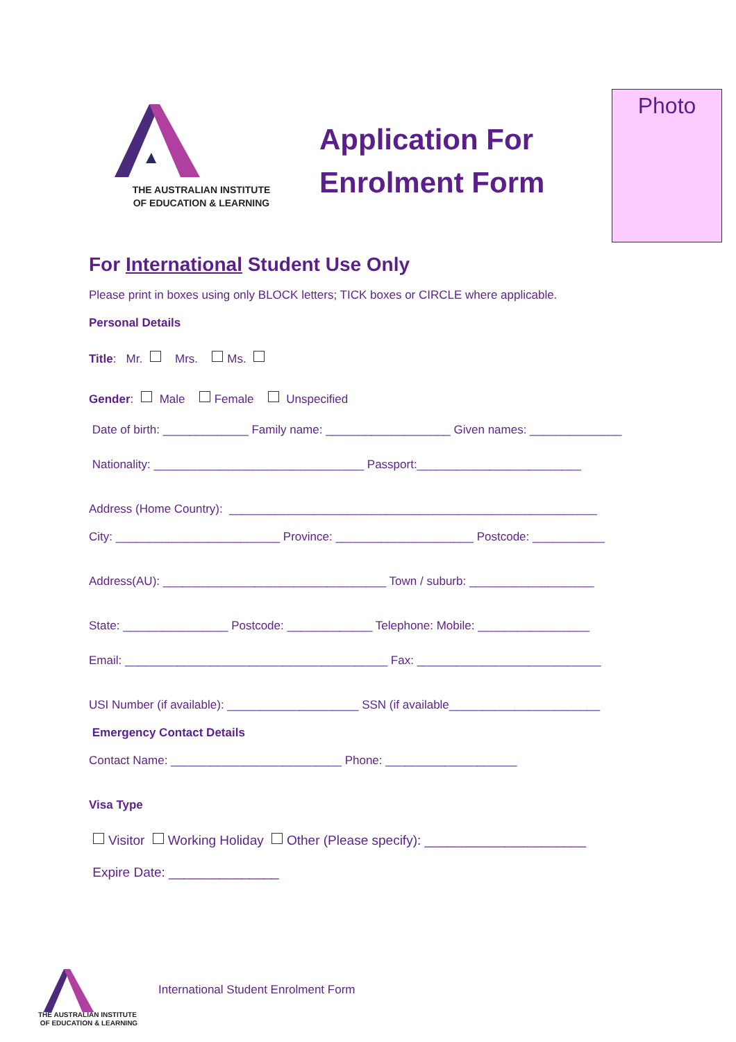THE AUSTRALIAN INSTITUTE
OF EDUCATION & LEARNING
Application For
Enrolment Form
Photo
For International Student Use Only
Please print in boxes using only BLOCK letters; TICK boxes or CIRCLE where applicable.
Personal Details
Title: Mr. Mrs. Ms.
Gender: Male Female Unspecified
Date of birth: _____________ Family name: ___________________ Given names: ______________
Nationality: ________________________________ Passport:_________________________
Address (Home Country): ________________________________________________________
City: _________________________ Province: _____________________ Postcode: ___________
Address(AU): __________________________________ Town / suburb: ___________________
State: ________________ Postcode: _____________ Telephone: Mobile: _________________
Email: ________________________________________ Fax: ____________________________
USI Number (if available): ____________________ SSN (if available_______________________
Emergency Contact Details
Contact Name: __________________________ Phone: ____________________
Visa Type
Visitor Working Holiday Other (Please specify): ______________________
Expire Date: _______________
THE AUSTRALIAN INSTITUTE
OF EDUCATION & LEARNING
International Student Enrolment Form